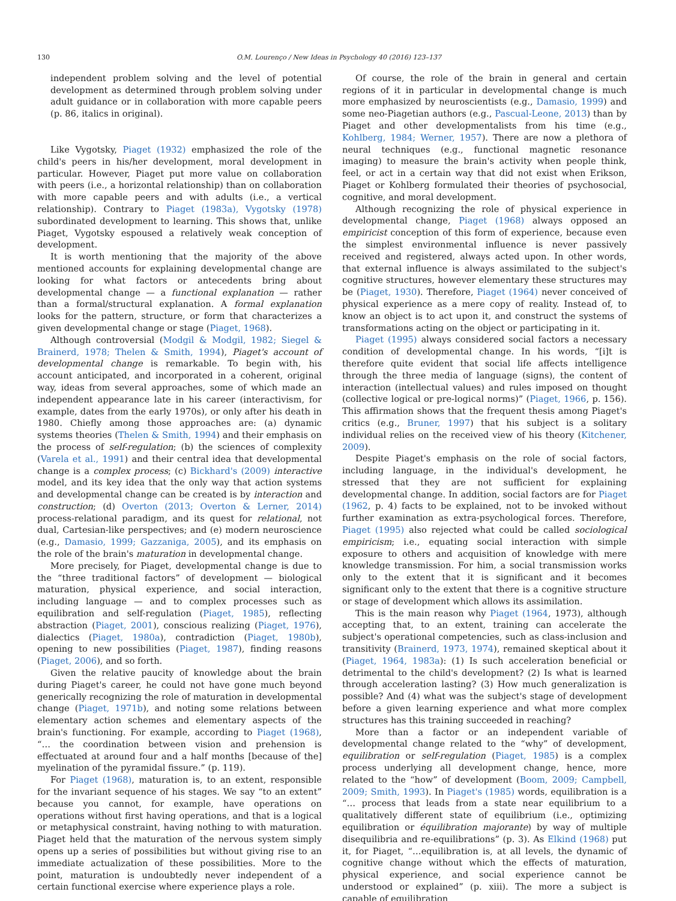130 O.M. Lourenço / New Ideas in Psychology 40 (2016) 123–137
independent problem solving and the level of potential development as determined through problem solving under adult guidance or in collaboration with more capable peers (p. 86, italics in original).
Like Vygotsky, Piaget (1932) emphasized the role of the child's peers in his/her development, moral development in particular. However, Piaget put more value on collaboration with peers (i.e., a horizontal relationship) than on collaboration with more capable peers and with adults (i.e., a vertical relationship). Contrary to Piaget (1983a), Vygotsky (1978) subordinated development to learning. This shows that, unlike Piaget, Vygotsky espoused a relatively weak conception of development.
It is worth mentioning that the majority of the above mentioned accounts for explaining developmental change are looking for what factors or antecedents bring about developmental change — a functional explanation — rather than a formal/structural explanation. A formal explanation looks for the pattern, structure, or form that characterizes a given developmental change or stage (Piaget, 1968).
Although controversial (Modgil & Modgil, 1982; Siegel & Brainerd, 1978; Thelen & Smith, 1994), Piaget's account of developmental change is remarkable. To begin with, his account anticipated, and incorporated in a coherent, original way, ideas from several approaches, some of which made an independent appearance late in his career (interactivism, for example, dates from the early 1970s), or only after his death in 1980. Chiefly among those approaches are: (a) dynamic systems theories (Thelen & Smith, 1994) and their emphasis on the process of self-regulation; (b) the sciences of complexity (Varela et al., 1991) and their central idea that developmental change is a complex process; (c) Bickhard's (2009) interactive model, and its key idea that the only way that action systems and developmental change can be created is by interaction and construction; (d) Overton (2013; Overton & Lerner, 2014) process-relational paradigm, and its quest for relational, not dual, Cartesian-like perspectives; and (e) modern neuroscience (e.g., Damasio, 1999; Gazzaniga, 2005), and its emphasis on the role of the brain's maturation in developmental change.
More precisely, for Piaget, developmental change is due to the “three traditional factors” of development — biological maturation, physical experience, and social interaction, including language — and to complex processes such as equilibration and self-regulation (Piaget, 1985), reflecting abstraction (Piaget, 2001), conscious realizing (Piaget, 1976), dialectics (Piaget, 1980a), contradiction (Piaget, 1980b), opening to new possibilities (Piaget, 1987), finding reasons (Piaget, 2006), and so forth.
Given the relative paucity of knowledge about the brain during Piaget's career, he could not have gone much beyond generically recognizing the role of maturation in developmental change (Piaget, 1971b), and noting some relations between elementary action schemes and elementary aspects of the brain's functioning. For example, according to Piaget (1968), “… the coordination between vision and prehension is effectuated at around four and a half months [because of the] myelination of the pyramidal fissure.” (p. 119).
For Piaget (1968), maturation is, to an extent, responsible for the invariant sequence of his stages. We say “to an extent” because you cannot, for example, have operations on operations without first having operations, and that is a logical or metaphysical constraint, having nothing to with maturation. Piaget held that the maturation of the nervous system simply opens up a series of possibilities but without giving rise to an immediate actualization of these possibilities. More to the point, maturation is undoubtedly never independent of a certain functional exercise where experience plays a role.
Of course, the role of the brain in general and certain regions of it in particular in developmental change is much more emphasized by neuroscientists (e.g., Damasio, 1999) and some neo-Piagetian authors (e.g., Pascual-Leone, 2013) than by Piaget and other developmentalists from his time (e.g., Kohlberg, 1984; Werner, 1957). There are now a plethora of neural techniques (e.g., functional magnetic resonance imaging) to measure the brain's activity when people think, feel, or act in a certain way that did not exist when Erikson, Piaget or Kohlberg formulated their theories of psychosocial, cognitive, and moral development.
Although recognizing the role of physical experience in developmental change, Piaget (1968) always opposed an empiricist conception of this form of experience, because even the simplest environmental influence is never passively received and registered, always acted upon. In other words, that external influence is always assimilated to the subject's cognitive structures, however elementary these structures may be (Piaget, 1930). Therefore, Piaget (1964) never conceived of physical experience as a mere copy of reality. Instead of, to know an object is to act upon it, and construct the systems of transformations acting on the object or participating in it.
Piaget (1995) always considered social factors a necessary condition of developmental change. In his words, “[i]t is therefore quite evident that social life affects intelligence through the three media of language (signs), the content of interaction (intellectual values) and rules imposed on thought (collective logical or pre-logical norms)” (Piaget, 1966, p. 156). This affirmation shows that the frequent thesis among Piaget's critics (e.g., Bruner, 1997) that his subject is a solitary individual relies on the received view of his theory (Kitchener, 2009).
Despite Piaget's emphasis on the role of social factors, including language, in the individual's development, he stressed that they are not sufficient for explaining developmental change. In addition, social factors are for Piaget (1962, p. 4) facts to be explained, not to be invoked without further examination as extra-psychological forces. Therefore, Piaget (1995) also rejected what could be called sociological empiricism; i.e., equating social interaction with simple exposure to others and acquisition of knowledge with mere knowledge transmission. For him, a social transmission works only to the extent that it is significant and it becomes significant only to the extent that there is a cognitive structure or stage of development which allows its assimilation.
This is the main reason why Piaget (1964, 1973), although accepting that, to an extent, training can accelerate the subject's operational competencies, such as class-inclusion and transitivity (Brainerd, 1973, 1974), remained skeptical about it (Piaget, 1964, 1983a): (1) Is such acceleration beneficial or detrimental to the child's development? (2) Is what is learned through acceleration lasting? (3) How much generalization is possible? And (4) what was the subject's stage of development before a given learning experience and what more complex structures has this training succeeded in reaching?
More than a factor or an independent variable of developmental change related to the “why” of development, equilibration or self-regulation (Piaget, 1985) is a complex process underlying all development change, hence, more related to the “how” of development (Boom, 2009; Campbell, 2009; Smith, 1993). In Piaget's (1985) words, equilibration is a “… process that leads from a state near equilibrium to a qualitatively different state of equilibrium (i.e., optimizing equilibration or équilibration majorante) by way of multiple disequilibria and re-equilibrations” (p. 3). As Elkind (1968) put it, for Piaget, “…equilibration is, at all levels, the dynamic of cognitive change without which the effects of maturation, physical experience, and social experience cannot be understood or explained” (p. xiii). The more a subject is capable of equilibration